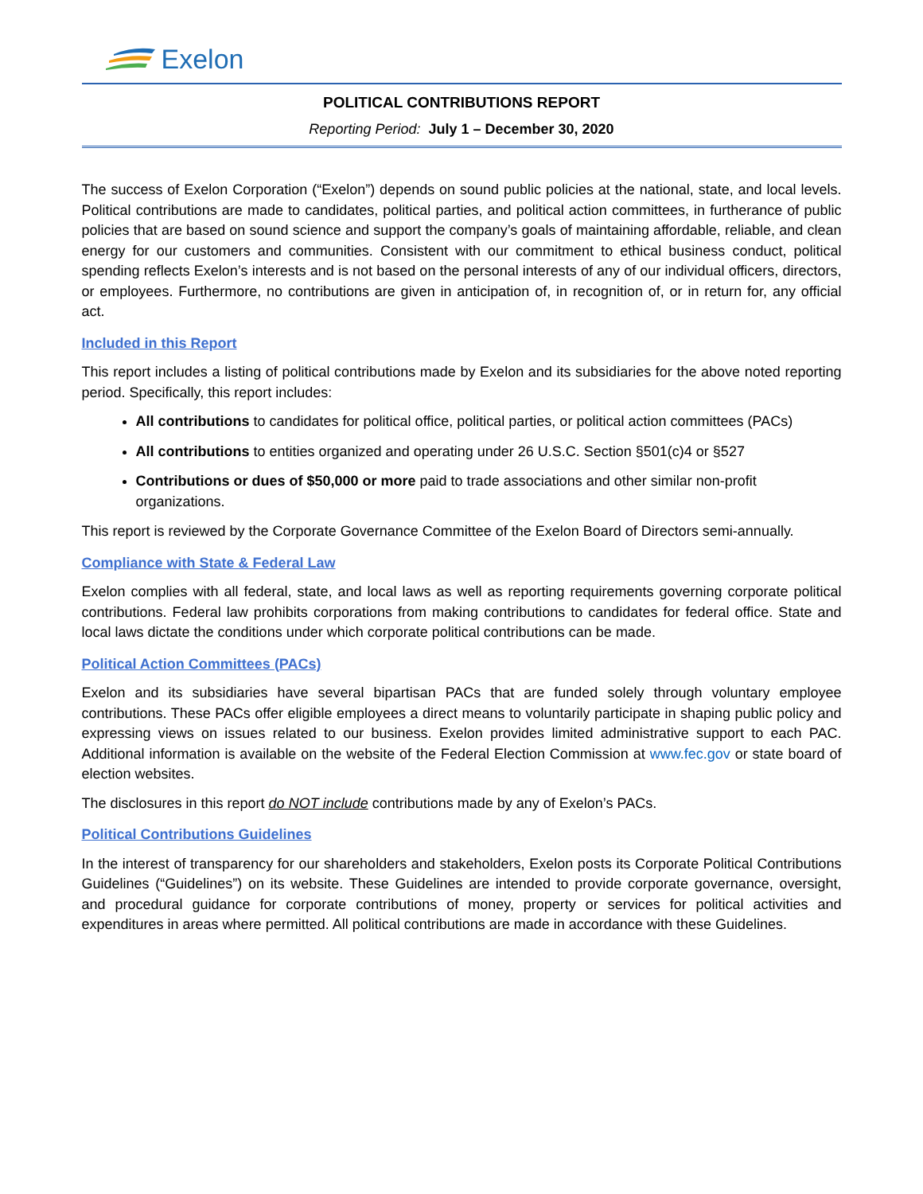Exelon
POLITICAL CONTRIBUTIONS REPORT
Reporting Period: July 1 – December 30, 2020
The success of Exelon Corporation (“Exelon”) depends on sound public policies at the national, state, and local levels. Political contributions are made to candidates, political parties, and political action committees, in furtherance of public policies that are based on sound science and support the company’s goals of maintaining affordable, reliable, and clean energy for our customers and communities. Consistent with our commitment to ethical business conduct, political spending reflects Exelon’s interests and is not based on the personal interests of any of our individual officers, directors, or employees. Furthermore, no contributions are given in anticipation of, in recognition of, or in return for, any official act.
Included in this Report
This report includes a listing of political contributions made by Exelon and its subsidiaries for the above noted reporting period. Specifically, this report includes:
All contributions to candidates for political office, political parties, or political action committees (PACs)
All contributions to entities organized and operating under 26 U.S.C. Section §501(c)4 or §527
Contributions or dues of $50,000 or more paid to trade associations and other similar non-profit organizations.
This report is reviewed by the Corporate Governance Committee of the Exelon Board of Directors semi-annually.
Compliance with State & Federal Law
Exelon complies with all federal, state, and local laws as well as reporting requirements governing corporate political contributions. Federal law prohibits corporations from making contributions to candidates for federal office. State and local laws dictate the conditions under which corporate political contributions can be made.
Political Action Committees (PACs)
Exelon and its subsidiaries have several bipartisan PACs that are funded solely through voluntary employee contributions. These PACs offer eligible employees a direct means to voluntarily participate in shaping public policy and expressing views on issues related to our business. Exelon provides limited administrative support to each PAC. Additional information is available on the website of the Federal Election Commission at www.fec.gov or state board of election websites.
The disclosures in this report do NOT include contributions made by any of Exelon’s PACs.
Political Contributions Guidelines
In the interest of transparency for our shareholders and stakeholders, Exelon posts its Corporate Political Contributions Guidelines (“Guidelines”) on its website. These Guidelines are intended to provide corporate governance, oversight, and procedural guidance for corporate contributions of money, property or services for political activities and expenditures in areas where permitted. All political contributions are made in accordance with these Guidelines.